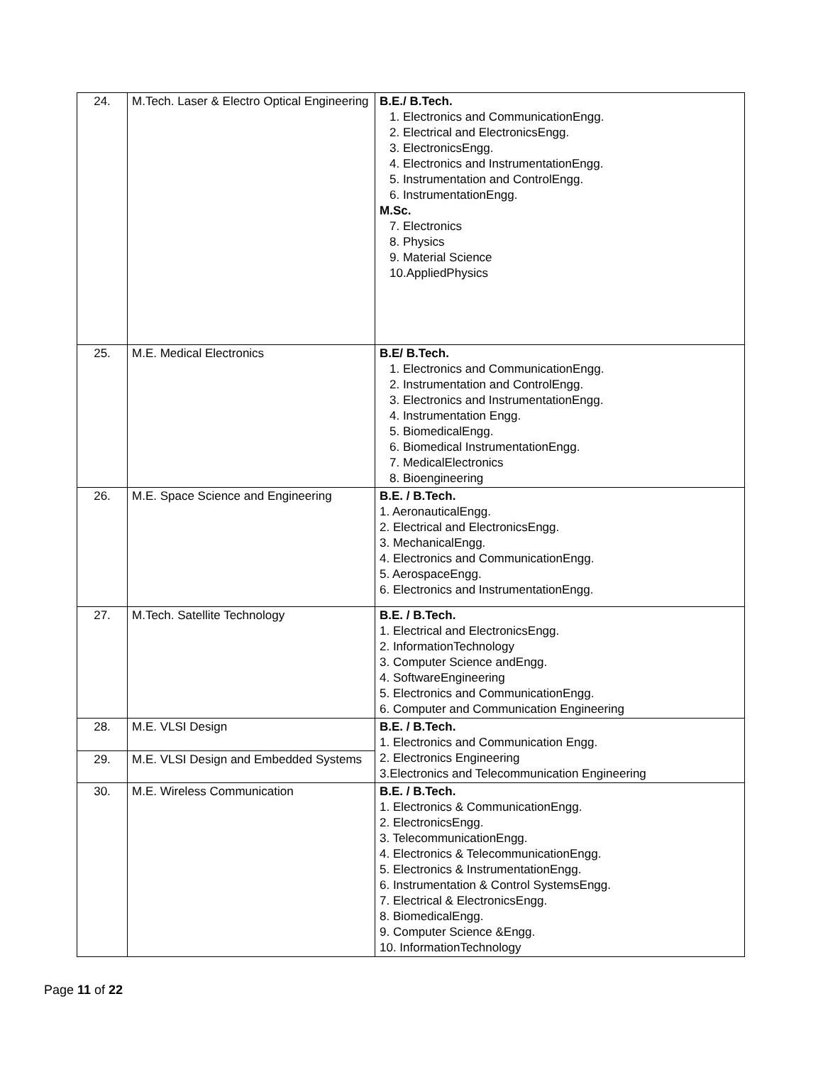| 24. | M.Tech. Laser & Electro Optical Engineering | B.E./ B.Tech. 1. Electronics and CommunicationEngg. 2. Electrical and ElectronicsEngg. 3. ElectronicsEngg. 4. Electronics and InstrumentationEngg. 5. Instrumentation and ControlEngg. 6. InstrumentationEngg. M.Sc. 7. Electronics 8. Physics 9. Material Science 10.AppliedPhysics |
| 25. | M.E. Medical Electronics | B.E/ B.Tech. 1. Electronics and CommunicationEngg. 2. Instrumentation and ControlEngg. 3. Electronics and InstrumentationEngg. 4. Instrumentation Engg. 5. BiomedicalEngg. 6. Biomedical InstrumentationEngg. 7. MedicalElectronics 8. Bioengineering |
| 26. | M.E. Space Science and Engineering | B.E. / B.Tech. 1. AeronauticalEngg. 2. Electrical and ElectronicsEngg. 3. MechanicalEngg. 4. Electronics and CommunicationEngg. 5. AerospaceEngg. 6. Electronics and InstrumentationEngg. |
| 27. | M.Tech. Satellite Technology | B.E. / B.Tech. 1. Electrical and ElectronicsEngg. 2. InformationTechnology 3. Computer Science andEngg. 4. SoftwareEngineering 5. Electronics and CommunicationEngg. 6. Computer and Communication Engineering |
| 28. | M.E. VLSI Design | B.E. / B.Tech. 1. Electronics and Communication Engg. 2. Electronics Engineering 3.Electronics and Telecommunication Engineering |
| 29. | M.E. VLSI Design and Embedded Systems | |
| 30. | M.E. Wireless Communication | B.E. / B.Tech. 1. Electronics & CommunicationEngg. 2. ElectronicsEngg. 3. TelecommunicationEngg. 4. Electronics & TelecommunicationEngg. 5. Electronics & InstrumentationEngg. 6. Instrumentation & Control SystemsEngg. 7. Electrical & ElectronicsEngg. 8. BiomedicalEngg. 9. Computer Science &Engg. 10. InformationTechnology |
Page 11 of 22